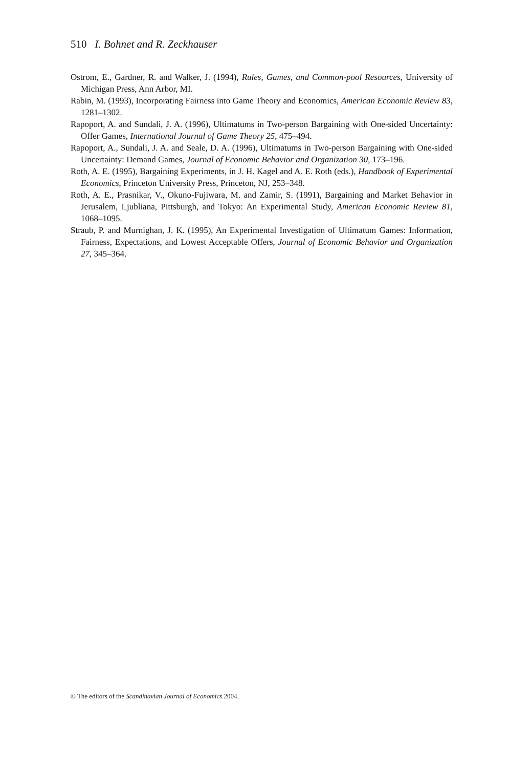510 I. Bohnet and R. Zeckhauser
Ostrom, E., Gardner, R. and Walker, J. (1994), Rules, Games, and Common-pool Resources, University of Michigan Press, Ann Arbor, MI.
Rabin, M. (1993), Incorporating Fairness into Game Theory and Economics, American Economic Review 83, 1281–1302.
Rapoport, A. and Sundali, J. A. (1996), Ultimatums in Two-person Bargaining with One-sided Uncertainty: Offer Games, International Journal of Game Theory 25, 475–494.
Rapoport, A., Sundali, J. A. and Seale, D. A. (1996), Ultimatums in Two-person Bargaining with One-sided Uncertainty: Demand Games, Journal of Economic Behavior and Organization 30, 173–196.
Roth, A. E. (1995), Bargaining Experiments, in J. H. Kagel and A. E. Roth (eds.), Handbook of Experimental Economics, Princeton University Press, Princeton, NJ, 253–348.
Roth, A. E., Prasnikar, V., Okuno-Fujiwara, M. and Zamir, S. (1991), Bargaining and Market Behavior in Jerusalem, Ljubliana, Pittsburgh, and Tokyo: An Experimental Study, American Economic Review 81, 1068–1095.
Straub, P. and Murnighan, J. K. (1995), An Experimental Investigation of Ultimatum Games: Information, Fairness, Expectations, and Lowest Acceptable Offers, Journal of Economic Behavior and Organization 27, 345–364.
© The editors of the Scandinavian Journal of Economics 2004.